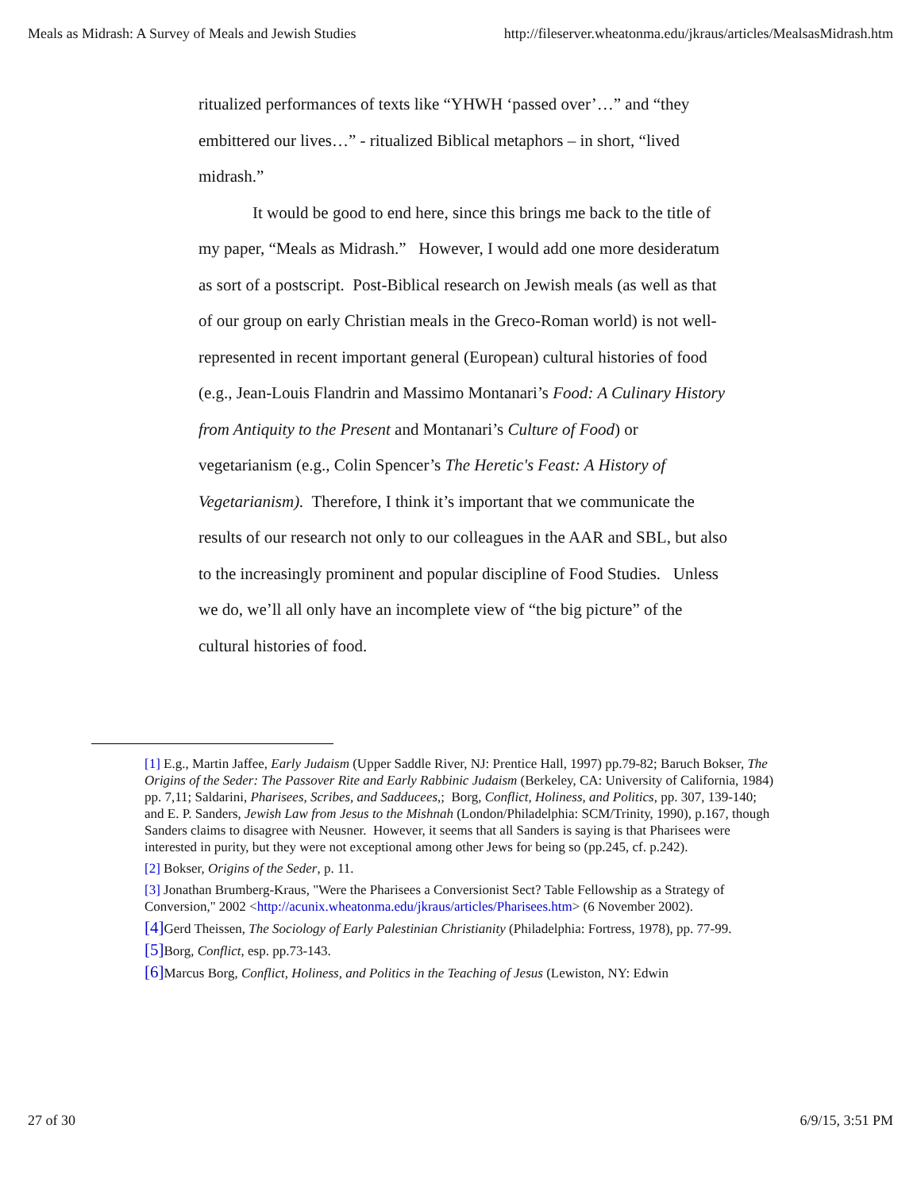Meals as Midrash: A Survey of Meals and Jewish Studies http://fileserver.wheatonma.edu/jkraus/articles/MealsasMidrash.htm
ritualized performances of texts like “YHWH ‘passed over’…” and “they embittered our lives…” - ritualized Biblical metaphors – in short, “lived midrash.”
It would be good to end here, since this brings me back to the title of my paper, “Meals as Midrash.” However, I would add one more desideratum as sort of a postscript. Post-Biblical research on Jewish meals (as well as that of our group on early Christian meals in the Greco-Roman world) is not well-represented in recent important general (European) cultural histories of food (e.g., Jean-Louis Flandrin and Massimo Montanari’s Food: A Culinary History from Antiquity to the Present and Montanari’s Culture of Food) or vegetarianism (e.g., Colin Spencer’s The Heretic's Feast: A History of Vegetarianism). Therefore, I think it’s important that we communicate the results of our research not only to our colleagues in the AAR and SBL, but also to the increasingly prominent and popular discipline of Food Studies. Unless we do, we’ll all only have an incomplete view of “the big picture” of the cultural histories of food.
[1] E.g., Martin Jaffee, Early Judaism (Upper Saddle River, NJ: Prentice Hall, 1997) pp.79-82; Baruch Bokser, The Origins of the Seder: The Passover Rite and Early Rabbinic Judaism (Berkeley, CA: University of California, 1984) pp. 7,11; Saldarini, Pharisees, Scribes, and Sadducees,; Borg, Conflict, Holiness, and Politics, pp. 307, 139-140;
and E. P. Sanders, Jewish Law from Jesus to the Mishnah (London/Philadelphia: SCM/Trinity, 1990), p.167, though Sanders claims to disagree with Neusner. However, it seems that all Sanders is saying is that Pharisees were interested in purity, but they were not exceptional among other Jews for being so (pp.245, cf. p.242).
[2] Bokser, Origins of the Seder, p. 11.
[3] Jonathan Brumberg-Kraus, "Were the Pharisees a Conversionist Sect? Table Fellowship as a Strategy of Conversion," 2002 <http://acunix.wheatonma.edu/jkraus/articles/Pharisees.htm> (6 November 2002).
[4] Gerd Theissen, The Sociology of Early Palestinian Christianity (Philadelphia: Fortress, 1978), pp. 77-99.
[5] Borg, Conflict, esp. pp.73-143.
[6] Marcus Borg, Conflict, Holiness, and Politics in the Teaching of Jesus (Lewiston, NY: Edwin
27 of 30 6/9/15, 3:51 PM